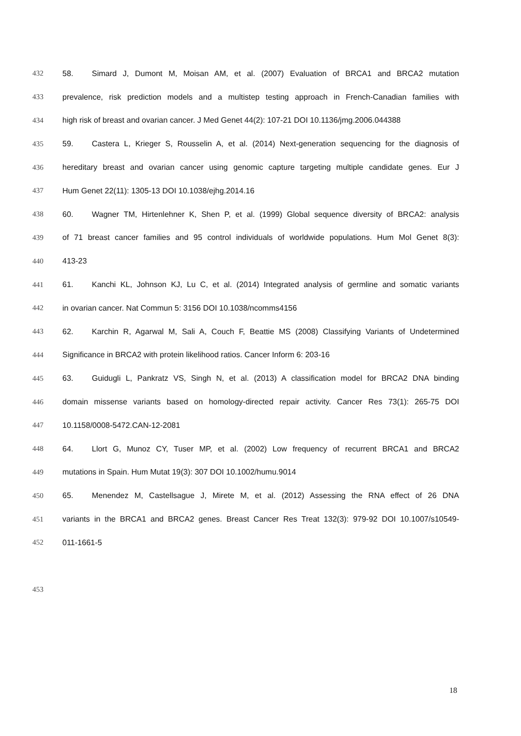432 58. Simard J, Dumont M, Moisan AM, et al. (2007) Evaluation of BRCA1 and BRCA2 mutation
433 prevalence, risk prediction models and a multistep testing approach in French-Canadian families with
434 high risk of breast and ovarian cancer. J Med Genet 44(2): 107-21 DOI 10.1136/jmg.2006.044388
435 59. Castera L, Krieger S, Rousselin A, et al. (2014) Next-generation sequencing for the diagnosis of
436 hereditary breast and ovarian cancer using genomic capture targeting multiple candidate genes. Eur J
437 Hum Genet 22(11): 1305-13 DOI 10.1038/ejhg.2014.16
438 60. Wagner TM, Hirtenlehner K, Shen P, et al. (1999) Global sequence diversity of BRCA2: analysis
439 of 71 breast cancer families and 95 control individuals of worldwide populations. Hum Mol Genet 8(3):
440 413-23
441 61. Kanchi KL, Johnson KJ, Lu C, et al. (2014) Integrated analysis of germline and somatic variants
442 in ovarian cancer. Nat Commun 5: 3156 DOI 10.1038/ncomms4156
443 62. Karchin R, Agarwal M, Sali A, Couch F, Beattie MS (2008) Classifying Variants of Undetermined
444 Significance in BRCA2 with protein likelihood ratios. Cancer Inform 6: 203-16
445 63. Guidugli L, Pankratz VS, Singh N, et al. (2013) A classification model for BRCA2 DNA binding
446 domain missense variants based on homology-directed repair activity. Cancer Res 73(1): 265-75 DOI
447 10.1158/0008-5472.CAN-12-2081
448 64. Llort G, Munoz CY, Tuser MP, et al. (2002) Low frequency of recurrent BRCA1 and BRCA2
449 mutations in Spain. Hum Mutat 19(3): 307 DOI 10.1002/humu.9014
450 65. Menendez M, Castellsague J, Mirete M, et al. (2012) Assessing the RNA effect of 26 DNA
451 variants in the BRCA1 and BRCA2 genes. Breast Cancer Res Treat 132(3): 979-92 DOI 10.1007/s10549-
452 011-1661-5
453
18